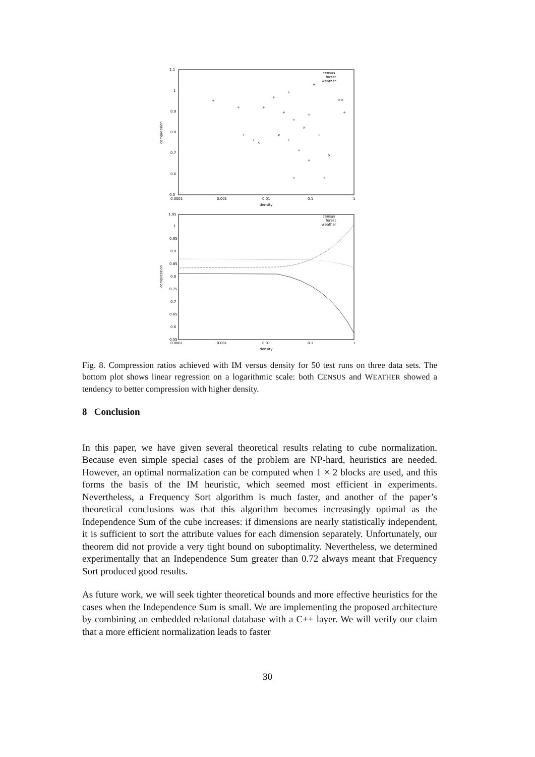1.1
1
0.9
0.8
0.7
0.6
0.5
0.0001
0.001
0.01
0.1
1
density
compression
census
forest
weather
+
+
+
+
+
×
+
+
+
×
+
+
+
+
×
+
+
××
+
+
+
+
×
1.05
1
0.95
0.9
0.85
0.8
0.75
0.7
0.65
0.6
0.55
0.0001
0.001
0.01
0.1
1
density
compression
census
forest
weather
Fig. 8. Compression ratios achieved with IM versus density for 50 test runs on three data sets. The bottom plot shows linear regression on a logarithmic scale: both CENSUS and WEATHER showed a tendency to better compression with higher density.
8 Conclusion
In this paper, we have given several theoretical results relating to cube normalization. Because even simple special cases of the problem are NP-hard, heuristics are needed. However, an optimal normalization can be computed when 1 × 2 blocks are used, and this forms the basis of the IM heuristic, which seemed most efficient in experiments. Nevertheless, a Frequency Sort algorithm is much faster, and another of the paper’s theoretical conclusions was that this algorithm becomes increasingly optimal as the Independence Sum of the cube increases: if dimensions are nearly statistically independent, it is sufficient to sort the attribute values for each dimension separately. Unfortunately, our theorem did not provide a very tight bound on suboptimality. Nevertheless, we determined experimentally that an Independence Sum greater than 0.72 always meant that Frequency Sort produced good results.
As future work, we will seek tighter theoretical bounds and more effective heuristics for the cases when the Independence Sum is small. We are implementing the proposed architecture by combining an embedded relational database with a C++ layer. We will verify our claim that a more efficient normalization leads to faster
30